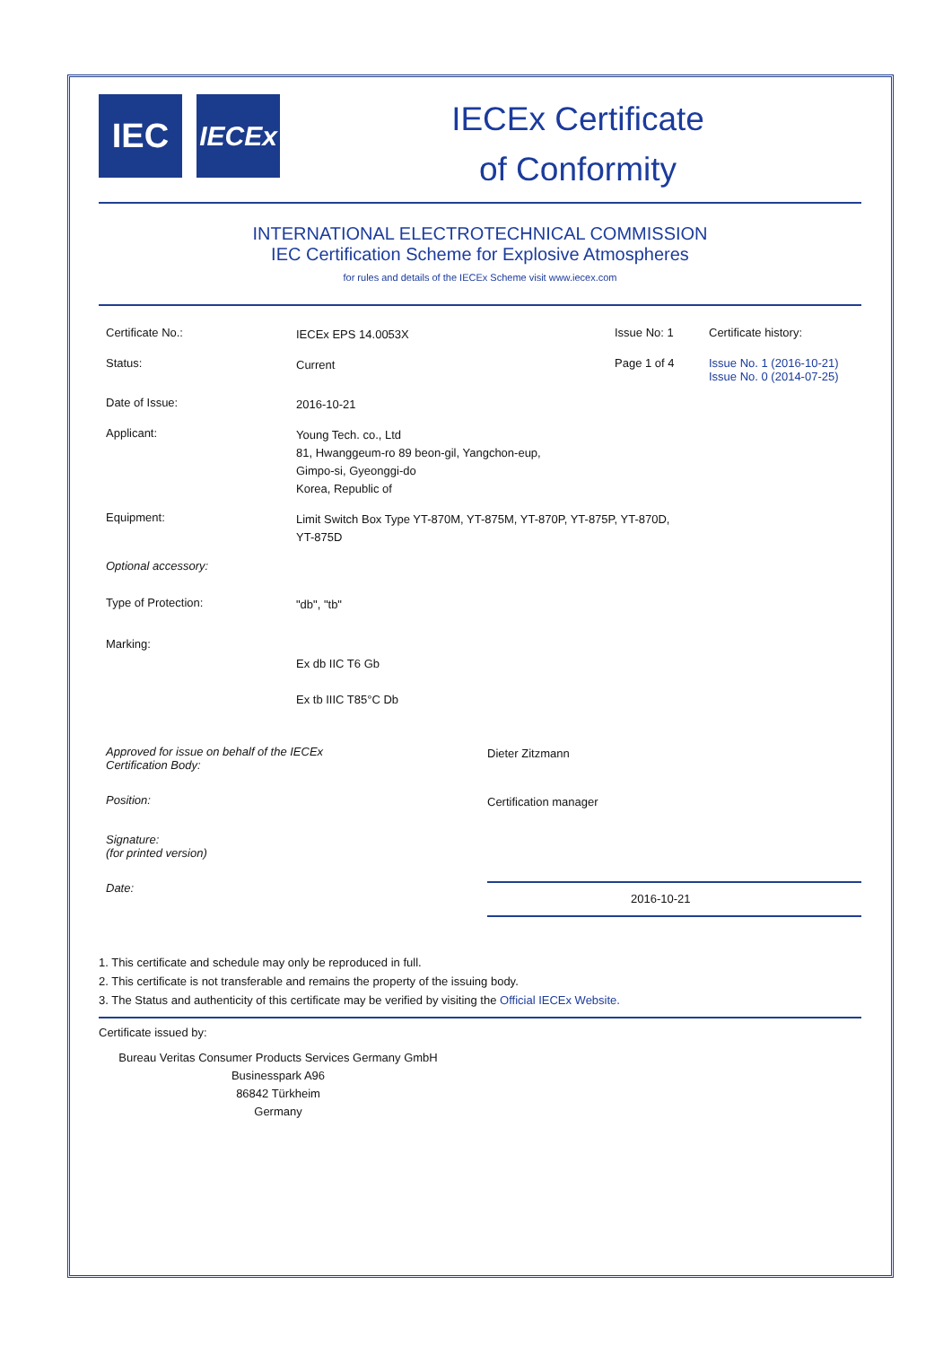IEC
IECEx
IECEx Certificate
of Conformity
INTERNATIONAL ELECTROTECHNICAL COMMISSION
IEC Certification Scheme for Explosive Atmospheres
for rules and details of the IECEx Scheme visit www.iecex.com
Certificate No.:
IECEx EPS 14.0053X
Issue No: 1 Certificate history:
Status:
Current
Page 1 of 4 Issue No. 1 (2016-10-21)
Issue No. 0 (2014-07-25)
Date of Issue:
2016-10-21
Applicant:
Young Tech. co., Ltd
81, Hwanggeum-ro 89 beon-gil, Yangchon-eup,
Gimpo-si, Gyeonggi-do
Korea, Republic of
Equipment:
Limit Switch Box Type YT-870M, YT-875M, YT-870P, YT-875P, YT-870D,
YT-875D
Optional accessory:
Type of Protection:
"db", "tb"
Marking:
Ex db IIC T6 Gb
Ex tb IIIC T85°C Db
Approved for issue on behalf of the IECEx
Certification Body:
Dieter Zitzmann
Position:
Certification manager
Signature:
(for printed version)
Date:
2016-10-21
1. This certificate and schedule may only be reproduced in full.
2. This certificate is not transferable and remains the property of the issuing body.
3. The Status and authenticity of this certificate may be verified by visiting the Official IECEx Website.
Certificate issued by:
Bureau Veritas Consumer Products Services Germany GmbH
Businesspark A96
86842 Türkheim
Germany